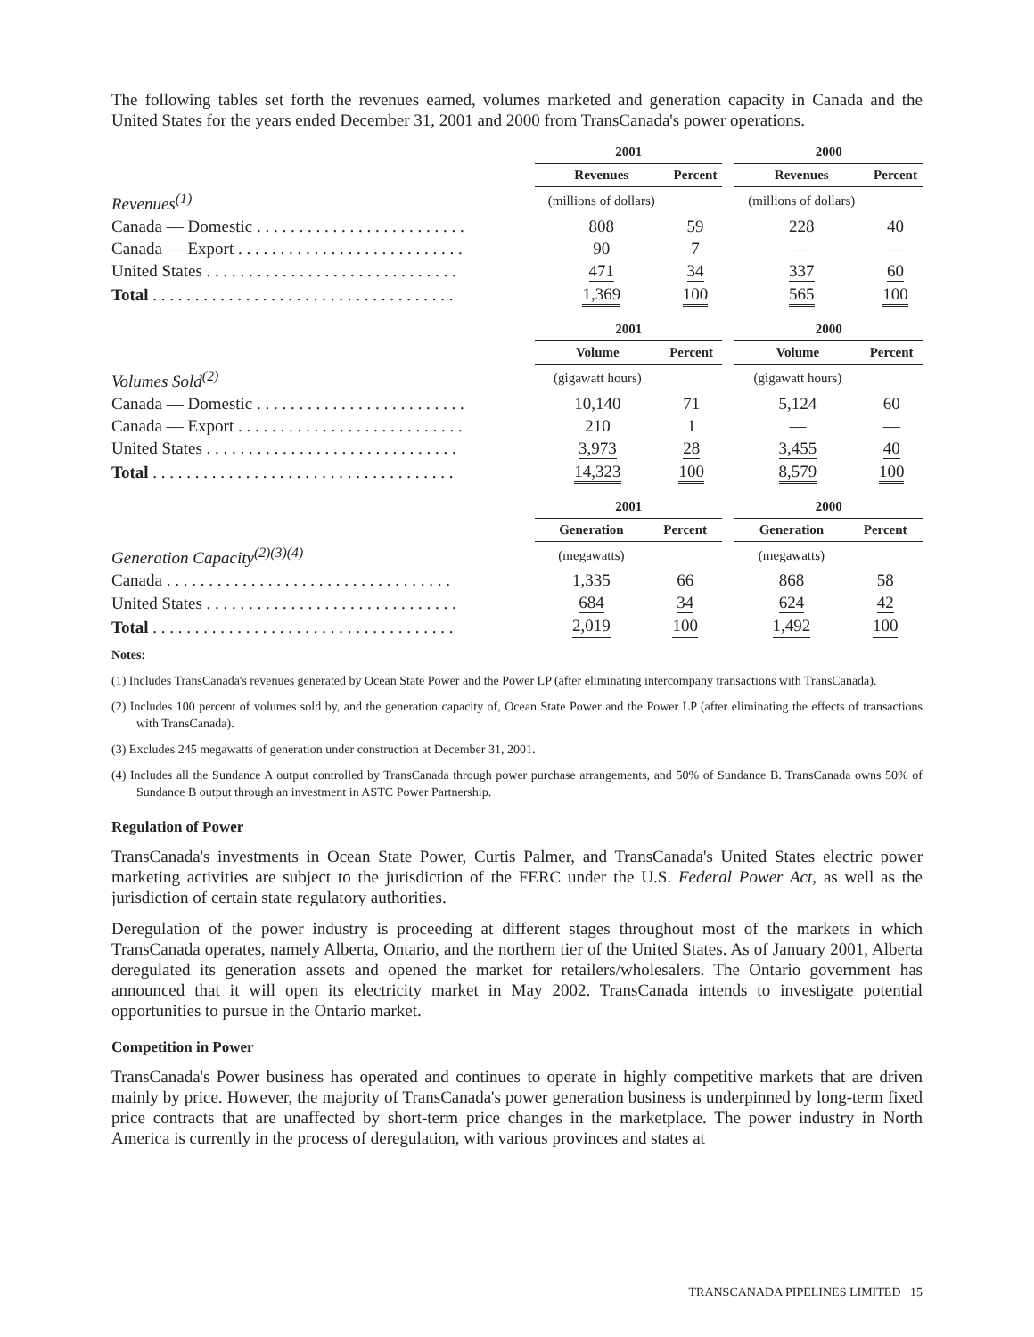The following tables set forth the revenues earned, volumes marketed and generation capacity in Canada and the United States for the years ended December 31, 2001 and 2000 from TransCanada's power operations.
| | 2001 | | | 2000 | |
| --- | --- | --- | --- | --- | --- |
| | Revenues | Percent | | Revenues | Percent |
| Revenues<sup>(1)</sup> | (millions of dollars) | | | (millions of dollars) | |
| Canada — Domestic . . . . . . . . . . . . . . . . . . . . . . . . . | 808 | 59 | | 228 | 40 |
| Canada — Export . . . . . . . . . . . . . . . . . . . . . . . . . . . | 90 | 7 | | — | — |
| United States . . . . . . . . . . . . . . . . . . . . . . . . . . . . . . | 471 | 34 | | 337 | 60 |
| Total . . . . . . . . . . . . . . . . . . . . . . . . . . . . . . . . . . . . | 1,369 | 100 | | 565 | 100 |
| | 2001 | | | 2000 | |
| --- | --- | --- | --- | --- | --- |
| | Volume | Percent | | Volume | Percent |
| Volumes Sold<sup>(2)</sup> | (gigawatt hours) | | | (gigawatt hours) | |
| Canada — Domestic . . . . . . . . . . . . . . . . . . . . . . . . . | 10,140 | 71 | | 5,124 | 60 |
| Canada — Export . . . . . . . . . . . . . . . . . . . . . . . . . . . | 210 | 1 | | — | — |
| United States . . . . . . . . . . . . . . . . . . . . . . . . . . . . . . | 3,973 | 28 | | 3,455 | 40 |
| Total . . . . . . . . . . . . . . . . . . . . . . . . . . . . . . . . . . . . | 14,323 | 100 | | 8,579 | 100 |
| | 2001 | | | 2000 | |
| --- | --- | --- | --- | --- | --- |
| | Generation | Percent | | Generation | Percent |
| Generation Capacity<sup>(2)(3)(4)</sup> | (megawatts) | | | (megawatts) | |
| Canada . . . . . . . . . . . . . . . . . . . . . . . . . . . . . . . . . . | 1,335 | 66 | | 868 | 58 |
| United States . . . . . . . . . . . . . . . . . . . . . . . . . . . . . . | 684 | 34 | | 624 | 42 |
| Total . . . . . . . . . . . . . . . . . . . . . . . . . . . . . . . . . . . . | 2,019 | 100 | | 1,492 | 100 |
Notes:
(1) Includes TransCanada's revenues generated by Ocean State Power and the Power LP (after eliminating intercompany transactions with TransCanada).
(2) Includes 100 percent of volumes sold by, and the generation capacity of, Ocean State Power and the Power LP (after eliminating the effects of transactions with TransCanada).
(3) Excludes 245 megawatts of generation under construction at December 31, 2001.
(4) Includes all the Sundance A output controlled by TransCanada through power purchase arrangements, and 50% of Sundance B. TransCanada owns 50% of Sundance B output through an investment in ASTC Power Partnership.
Regulation of Power
TransCanada's investments in Ocean State Power, Curtis Palmer, and TransCanada's United States electric power marketing activities are subject to the jurisdiction of the FERC under the U.S. Federal Power Act, as well as the jurisdiction of certain state regulatory authorities.
Deregulation of the power industry is proceeding at different stages throughout most of the markets in which TransCanada operates, namely Alberta, Ontario, and the northern tier of the United States. As of January 2001, Alberta deregulated its generation assets and opened the market for retailers/wholesalers. The Ontario government has announced that it will open its electricity market in May 2002. TransCanada intends to investigate potential opportunities to pursue in the Ontario market.
Competition in Power
TransCanada's Power business has operated and continues to operate in highly competitive markets that are driven mainly by price. However, the majority of TransCanada's power generation business is underpinned by long-term fixed price contracts that are unaffected by short-term price changes in the marketplace. The power industry in North America is currently in the process of deregulation, with various provinces and states at
TRANSCANADA PIPELINES LIMITED 15